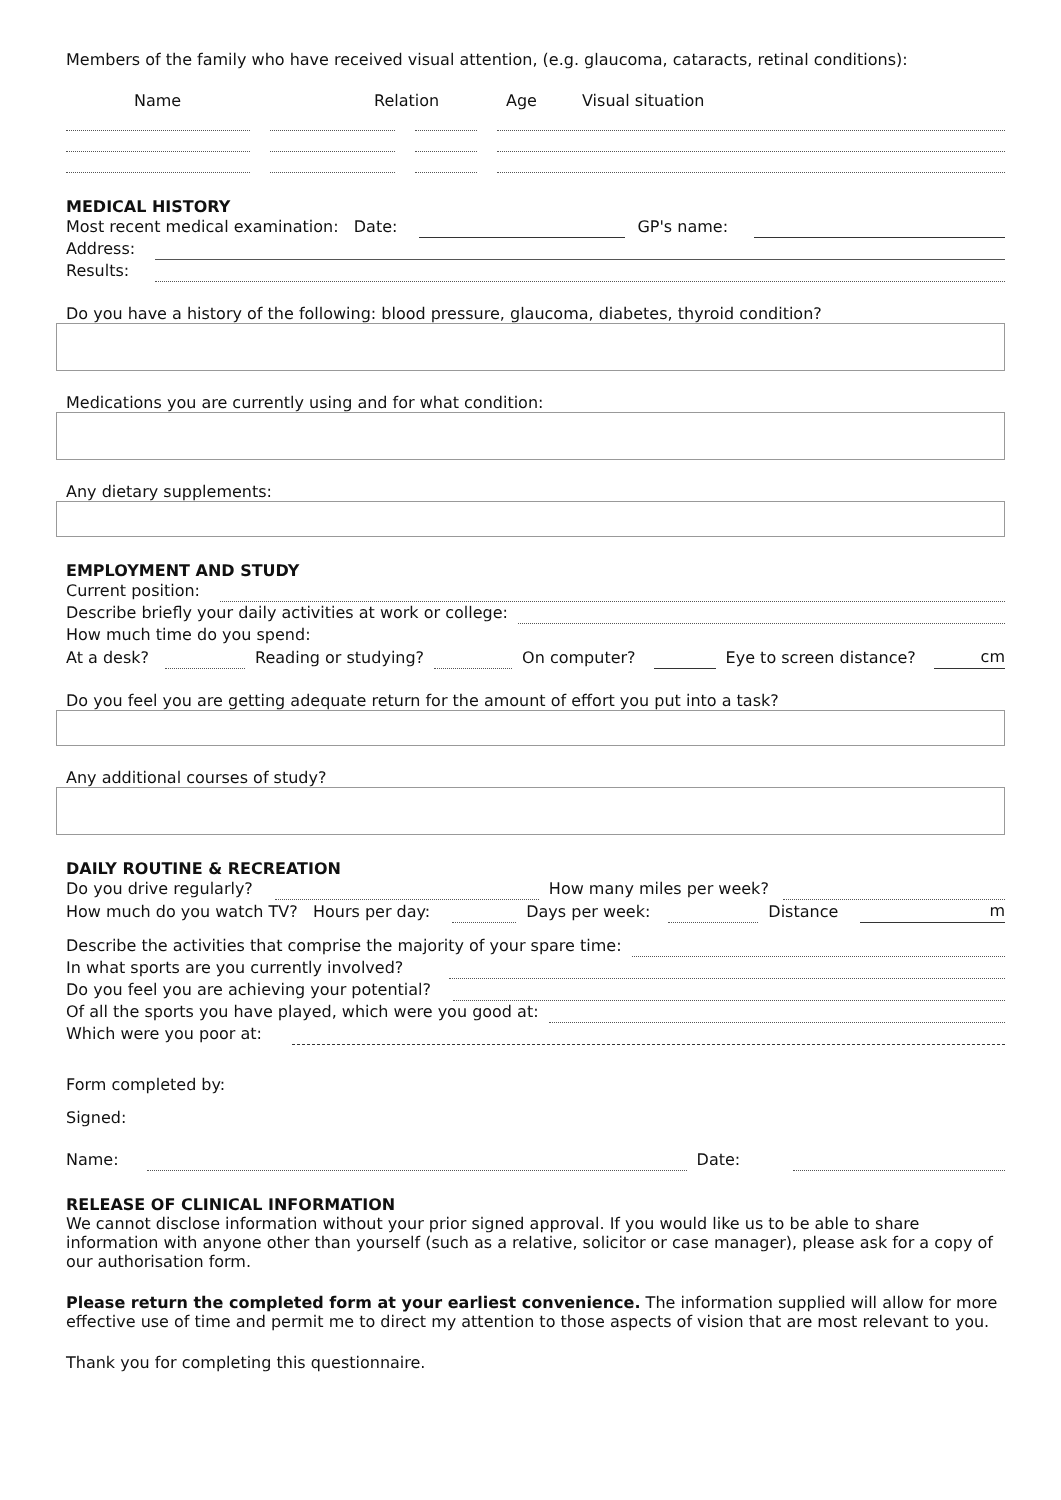Members of the family who have received visual attention, (e.g. glaucoma, cataracts, retinal conditions):
Name Relation Age Visual situation
MEDICAL HISTORY
Most recent medical examination: Date: GP's name:
Address:
Results:
Do you have a history of the following: blood pressure, glaucoma, diabetes, thyroid condition?
Medications you are currently using and for what condition:
Any dietary supplements:
EMPLOYMENT AND STUDY
Current position:
Describe briefly your daily activities at work or college:
How much time do you spend:
At a desk? Reading or studying? On computer? Eye to screen distance? cm
Do you feel you are getting adequate return for the amount of effort you put into a task?
Any additional courses of study?
DAILY ROUTINE & RECREATION
Do you drive regularly? How many miles per week?
How much do you watch TV? Hours per day: Days per week: Distance m
Describe the activities that comprise the majority of your spare time:
In what sports are you currently involved?
Do you feel you are achieving your potential?
Of all the sports you have played, which were you good at:
Which were you poor at:
Form completed by:
Signed:
Name: Date:
RELEASE OF CLINICAL INFORMATION
We cannot disclose information without your prior signed approval. If you would like us to be able to share information with anyone other than yourself (such as a relative, solicitor or case manager), please ask for a copy of our authorisation form.
Please return the completed form at your earliest convenience. The information supplied will allow for more effective use of time and permit me to direct my attention to those aspects of vision that are most relevant to you.
Thank you for completing this questionnaire.